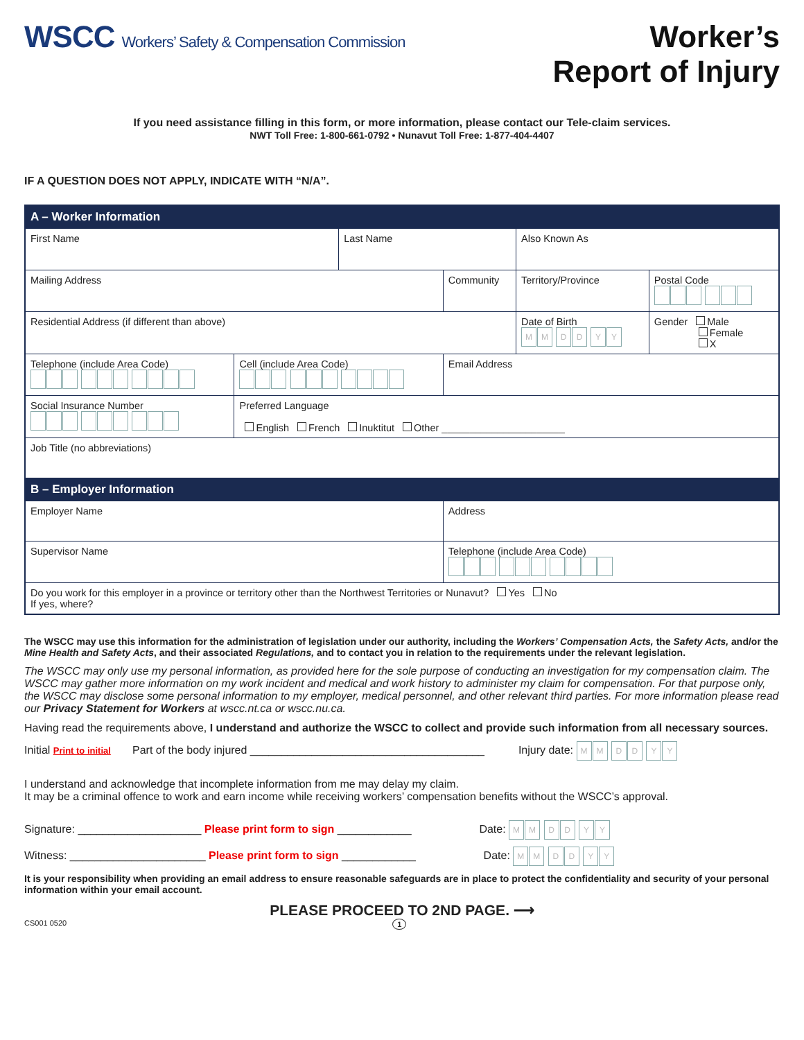WSCC Workers’ Safety & Compensation Commission
Worker’s
Report of Injury
If you need assistance filling in this form, or more information, please contact our Tele-claim services.
NWT Toll Free: 1-800-661-0792 • Nunavut Toll Free: 1-877-404-4407
IF A QUESTION DOES NOT APPLY, INDICATE WITH “N/A”.
| A – Worker Information | | | | | |
| First Name | | Last Name | | Also Known As | |
| Mailing Address | | | Community | Territory/Province | Postal Code |
| Residential Address (if different than above) | | | | Date of Birth M M D D Y Y | Gender Male Female X |
| Telephone (include Area Code) | Cell (include Area Code) | | Email Address | | |
| Social Insurance Number | Preferred Language English French Inuktitut Other ______________________ | | | | |
| Job Title (no abbreviations) | | | | | |
| B – Employer Information | | | | | |
| Employer Name | | | Address | | |
| Supervisor Name | | | Telephone (include Area Code) | | |
| Do you work for this employer in a province or territory other than the Northwest Territories or Nunavut? Yes No If yes, where? | | | | | |
The WSCC may use this information for the administration of legislation under our authority, including the Workers’ Compensation Acts, the Safety Acts, and/or the Mine Health and Safety Acts, and their associated Regulations, and to contact you in relation to the requirements under the relevant legislation.
The WSCC may only use my personal information, as provided here for the sole purpose of conducting an investigation for my compensation claim. The WSCC may gather more information on my work incident and medical and work history to administer my claim for compensation. For that purpose only, the WSCC may disclose some personal information to my employer, medical personnel, and other relevant third parties. For more information please read our Privacy Statement for Workers at wscc.nt.ca or wscc.nu.ca.
Having read the requirements above, I understand and authorize the WSCC to collect and provide such information from all necessary sources.
Initial Print to initial Part of the body injured ______________________________________ Injury date: MM DD YY
I understand and acknowledge that incomplete information from me may delay my claim.
It may be a criminal offence to work and earn income while receiving workers’ compensation benefits without the WSCC’s approval.
Signature: ____________________ Please print form to sign ____________ Date: MM DD YY
Witness: ______________________ Please print form to sign ____________ Date: MM DD YY
It is your responsibility when providing an email address to ensure reasonable safeguards are in place to protect the confidentiality and security of your personal information within your email account.
PLEASE PROCEED TO 2ND PAGE. ⟶
CS001 0520 1